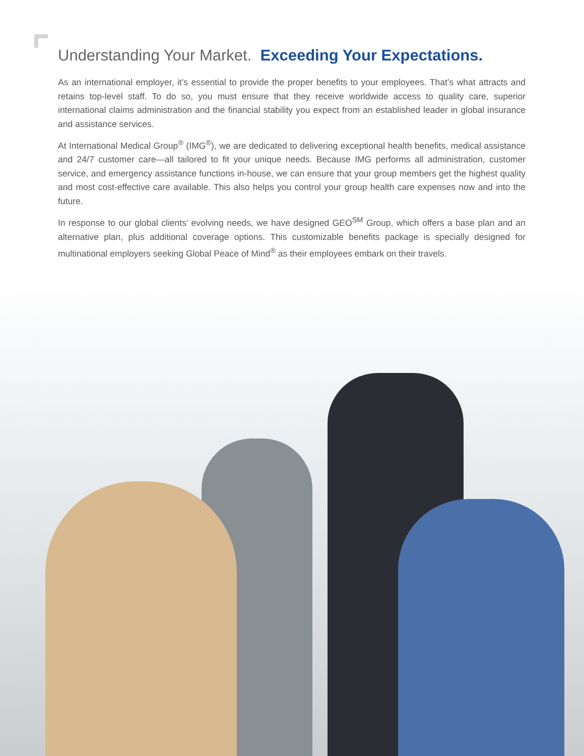Understanding Your Market. Exceeding Your Expectations.
As an international employer, it’s essential to provide the proper benefits to your employees. That’s what attracts and retains top-level staff. To do so, you must ensure that they receive worldwide access to quality care, superior international claims administration and the financial stability you expect from an established leader in global insurance and assistance services.
At International Medical Group<sup>®</sup> (IMG<sup>®</sup>), we are dedicated to delivering exceptional health benefits, medical assistance and 24/7 customer care—all tailored to fit your unique needs. Because IMG performs all administration, customer service, and emergency assistance functions in-house, we can ensure that your group members get the highest quality and most cost-effective care available. This also helps you control your group health care expenses now and into the future.
In response to our global clients’ evolving needs, we have designed GEO<sup>SM</sup> Group, which offers a base plan and an alternative plan, plus additional coverage options. This customizable benefits package is specially designed for multinational employers seeking Global Peace of Mind<sup>®</sup> as their employees embark on their travels.